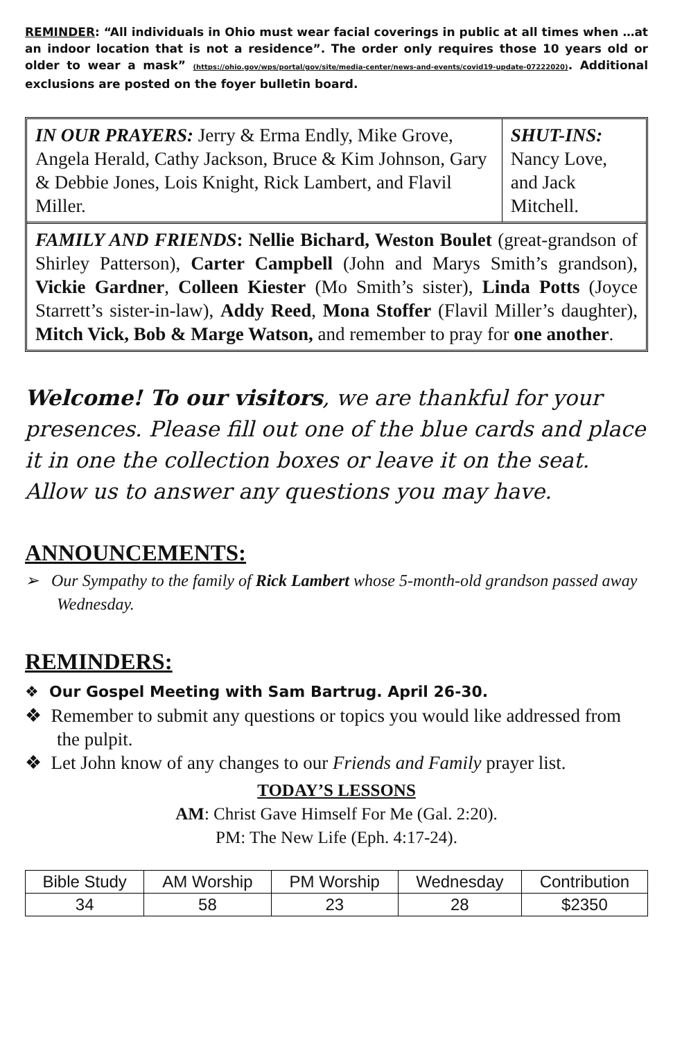REMINDER: “All individuals in Ohio must wear facial coverings in public at all times when …at an indoor location that is not a residence”. The order only requires those 10 years old or older to wear a mask” (https://ohio.gov/wps/portal/gov/site/media-center/news-and-events/covid19-update-07222020). Additional exclusions are posted on the foyer bulletin board.
| IN OUR PRAYERS: Jerry & Erma Endly, Mike Grove, Angela Herald, Cathy Jackson, Bruce & Kim Johnson, Gary & Debbie Jones, Lois Knight, Rick Lambert, and Flavil Miller. | SHUT-INS: Nancy Love, and Jack Mitchell. |
| FAMILY AND FRIENDS : Nellie Bichard, Weston Boulet (great-grandson of Shirley Patterson), Carter Campbell (John and Marys Smith’s grandson), Vickie Gardner , Colleen Kiester (Mo Smith’s sister), Linda Potts (Joyce Starrett’s sister-in-law), Addy Reed , Mona Stoffer (Flavil Miller’s daughter), Mitch Vick, Bob & Marge Watson, and remember to pray for one another . | |
Welcome! To our visitors, we are thankful for your presences. Please fill out one of the blue cards and place it in one the collection boxes or leave it on the seat. Allow us to answer any questions you may have.
ANNOUNCEMENTS:
➢ Our Sympathy to the family of Rick Lambert whose 5-month-old grandson passed away Wednesday.
REMINDERS:
❖ Our Gospel Meeting with Sam Bartrug. April 26-30.
❖ Remember to submit any questions or topics you would like addressed from the pulpit.
❖ Let John know of any changes to our Friends and Family prayer list.
TODAY’S LESSONS
AM: Christ Gave Himself For Me (Gal. 2:20).
PM: The New Life (Eph. 4:17-24).
| Bible Study | AM Worship | PM Worship | Wednesday | Contribution |
| --- | --- | --- | --- | --- |
| 34 | 58 | 23 | 28 | $2350 |